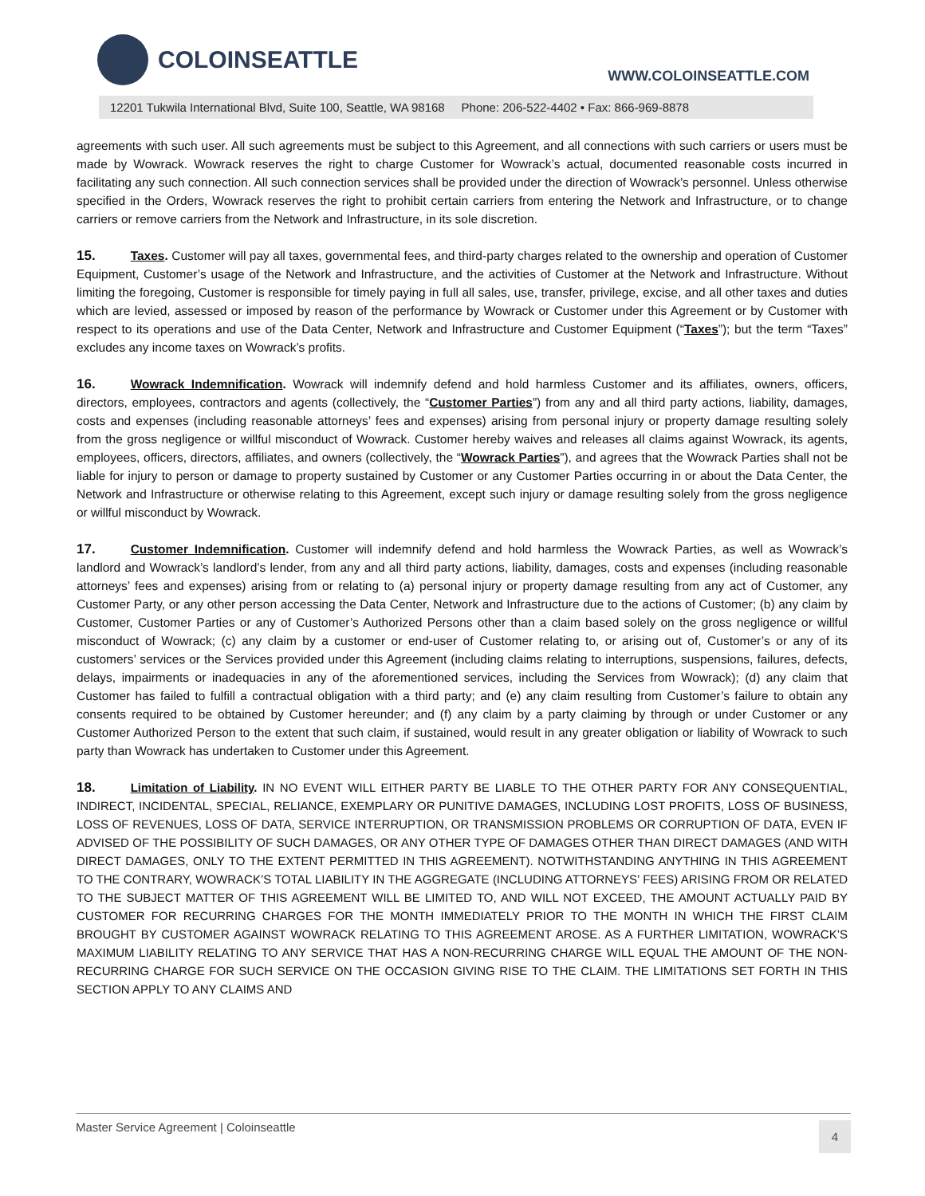COLOINSEATTLE
WWW.COLOINSEATTLE.COM
12201 Tukwila International Blvd, Suite 100, Seattle, WA 98168 Phone: 206-522-4402 • Fax: 866-969-8878
agreements with such user. All such agreements must be subject to this Agreement, and all connections with such carriers or users must be made by Wowrack. Wowrack reserves the right to charge Customer for Wowrack’s actual, documented reasonable costs incurred in facilitating any such connection. All such connection services shall be provided under the direction of Wowrack’s personnel. Unless otherwise specified in the Orders, Wowrack reserves the right to prohibit certain carriers from entering the Network and Infrastructure, or to change carriers or remove carriers from the Network and Infrastructure, in its sole discretion.
15. Taxes. Customer will pay all taxes, governmental fees, and third-party charges related to the ownership and operation of Customer Equipment, Customer’s usage of the Network and Infrastructure, and the activities of Customer at the Network and Infrastructure. Without limiting the foregoing, Customer is responsible for timely paying in full all sales, use, transfer, privilege, excise, and all other taxes and duties which are levied, assessed or imposed by reason of the performance by Wowrack or Customer under this Agreement or by Customer with respect to its operations and use of the Data Center, Network and Infrastructure and Customer Equipment (“Taxes”); but the term “Taxes” excludes any income taxes on Wowrack’s profits.
16. Wowrack Indemnification. Wowrack will indemnify defend and hold harmless Customer and its affiliates, owners, officers, directors, employees, contractors and agents (collectively, the “Customer Parties”) from any and all third party actions, liability, damages, costs and expenses (including reasonable attorneys’ fees and expenses) arising from personal injury or property damage resulting solely from the gross negligence or willful misconduct of Wowrack. Customer hereby waives and releases all claims against Wowrack, its agents, employees, officers, directors, affiliates, and owners (collectively, the “Wowrack Parties”), and agrees that the Wowrack Parties shall not be liable for injury to person or damage to property sustained by Customer or any Customer Parties occurring in or about the Data Center, the Network and Infrastructure or otherwise relating to this Agreement, except such injury or damage resulting solely from the gross negligence or willful misconduct by Wowrack.
17. Customer Indemnification. Customer will indemnify defend and hold harmless the Wowrack Parties, as well as Wowrack’s landlord and Wowrack’s landlord’s lender, from any and all third party actions, liability, damages, costs and expenses (including reasonable attorneys’ fees and expenses) arising from or relating to (a) personal injury or property damage resulting from any act of Customer, any Customer Party, or any other person accessing the Data Center, Network and Infrastructure due to the actions of Customer; (b) any claim by Customer, Customer Parties or any of Customer’s Authorized Persons other than a claim based solely on the gross negligence or willful misconduct of Wowrack; (c) any claim by a customer or end-user of Customer relating to, or arising out of, Customer’s or any of its customers’ services or the Services provided under this Agreement (including claims relating to interruptions, suspensions, failures, defects, delays, impairments or inadequacies in any of the aforementioned services, including the Services from Wowrack); (d) any claim that Customer has failed to fulfill a contractual obligation with a third party; and (e) any claim resulting from Customer’s failure to obtain any consents required to be obtained by Customer hereunder; and (f) any claim by a party claiming by through or under Customer or any Customer Authorized Person to the extent that such claim, if sustained, would result in any greater obligation or liability of Wowrack to such party than Wowrack has undertaken to Customer under this Agreement.
18. Limitation of Liability. IN NO EVENT WILL EITHER PARTY BE LIABLE TO THE OTHER PARTY FOR ANY CONSEQUENTIAL, INDIRECT, INCIDENTAL, SPECIAL, RELIANCE, EXEMPLARY OR PUNITIVE DAMAGES, INCLUDING LOST PROFITS, LOSS OF BUSINESS, LOSS OF REVENUES, LOSS OF DATA, SERVICE INTERRUPTION, OR TRANSMISSION PROBLEMS OR CORRUPTION OF DATA, EVEN IF ADVISED OF THE POSSIBILITY OF SUCH DAMAGES, OR ANY OTHER TYPE OF DAMAGES OTHER THAN DIRECT DAMAGES (AND WITH DIRECT DAMAGES, ONLY TO THE EXTENT PERMITTED IN THIS AGREEMENT). NOTWITHSTANDING ANYTHING IN THIS AGREEMENT TO THE CONTRARY, WOWRACK’S TOTAL LIABILITY IN THE AGGREGATE (INCLUDING ATTORNEYS’ FEES) ARISING FROM OR RELATED TO THE SUBJECT MATTER OF THIS AGREEMENT WILL BE LIMITED TO, AND WILL NOT EXCEED, THE AMOUNT ACTUALLY PAID BY CUSTOMER FOR RECURRING CHARGES FOR THE MONTH IMMEDIATELY PRIOR TO THE MONTH IN WHICH THE FIRST CLAIM BROUGHT BY CUSTOMER AGAINST WOWRACK RELATING TO THIS AGREEMENT AROSE. AS A FURTHER LIMITATION, WOWRACK’S MAXIMUM LIABILITY RELATING TO ANY SERVICE THAT HAS A NON-RECURRING CHARGE WILL EQUAL THE AMOUNT OF THE NON-RECURRING CHARGE FOR SUCH SERVICE ON THE OCCASION GIVING RISE TO THE CLAIM. THE LIMITATIONS SET FORTH IN THIS SECTION APPLY TO ANY CLAIMS AND
Master Service Agreement | Coloinseattle 4